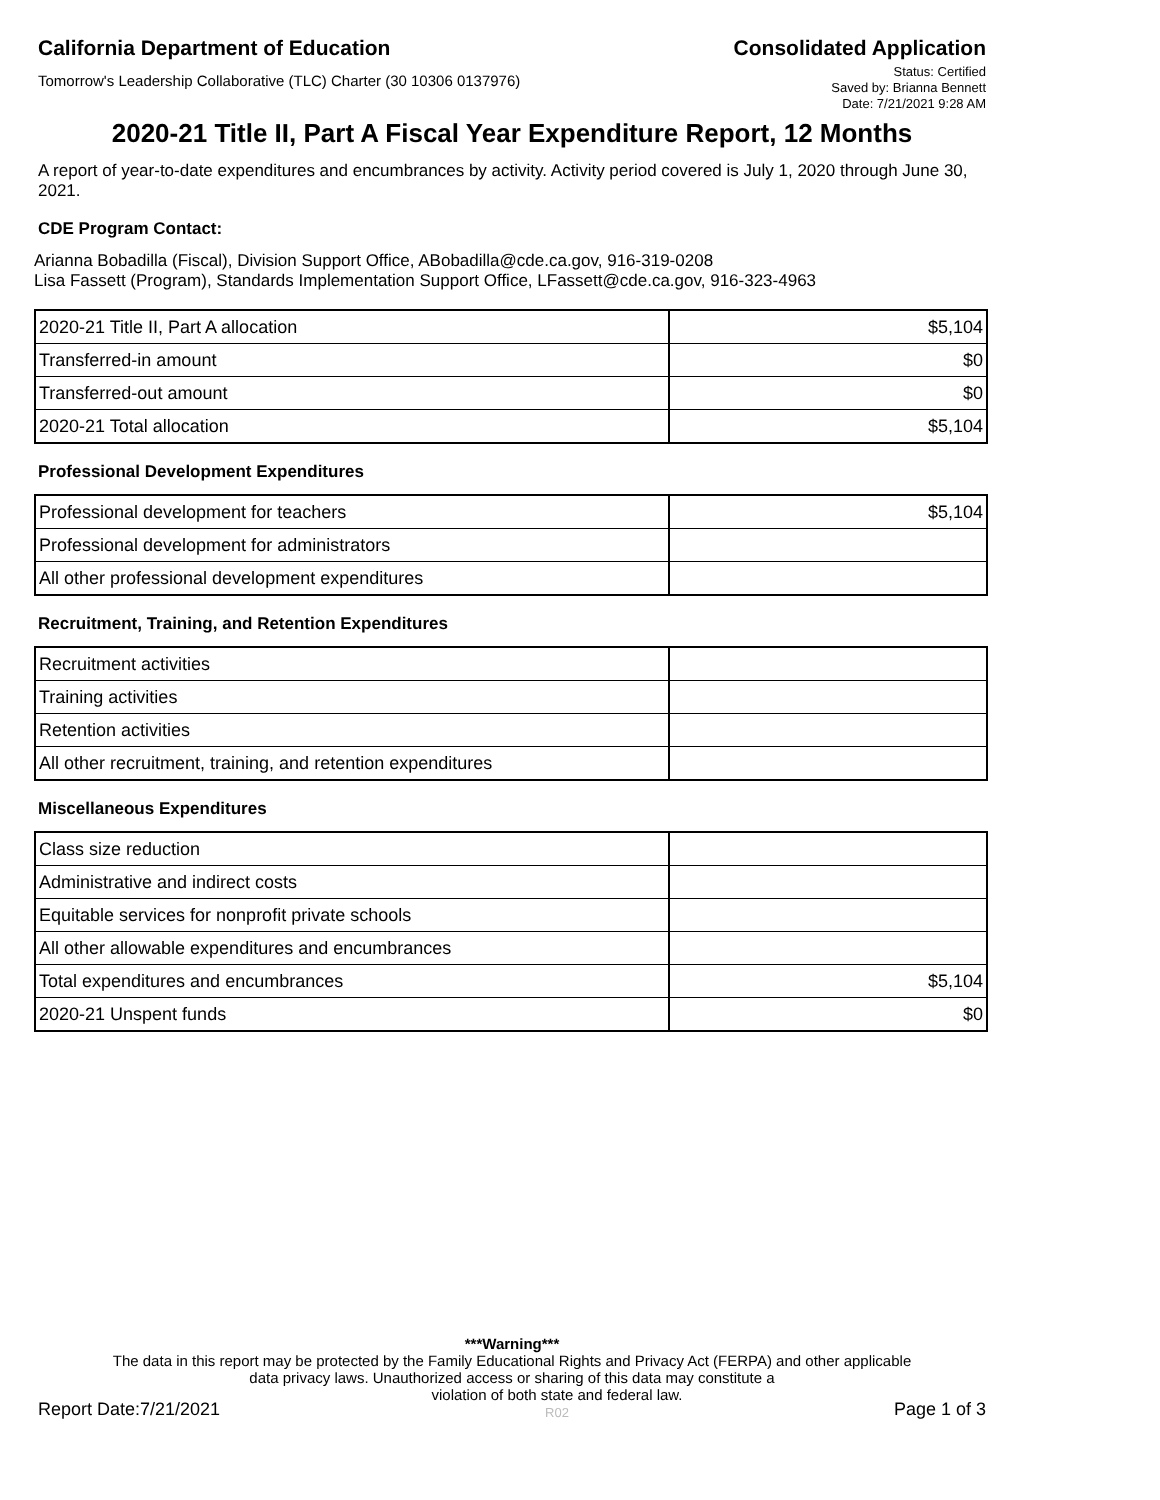California Department of Education Consolidated Application
Tomorrow's Leadership Collaborative (TLC) Charter (30 10306 0137976)
Status: Certified
Saved by: Brianna Bennett
Date: 7/21/2021 9:28 AM
2020-21 Title II, Part A Fiscal Year Expenditure Report, 12 Months
A report of year-to-date expenditures and encumbrances by activity. Activity period covered is July 1, 2020 through June 30, 2021.
CDE Program Contact:
Arianna Bobadilla (Fiscal), Division Support Office, ABobadilla@cde.ca.gov, 916-319-0208
Lisa Fassett (Program), Standards Implementation Support Office, LFassett@cde.ca.gov, 916-323-4963
| 2020-21 Title II, Part A allocation | $5,104 |
| Transferred-in amount | $0 |
| Transferred-out amount | $0 |
| 2020-21 Total allocation | $5,104 |
Professional Development Expenditures
| Professional development for teachers | $5,104 |
| Professional development for administrators | |
| All other professional development expenditures | |
Recruitment, Training, and Retention Expenditures
| Recruitment activities | |
| Training activities | |
| Retention activities | |
| All other recruitment, training, and retention expenditures | |
Miscellaneous Expenditures
| Class size reduction | |
| Administrative and indirect costs | |
| Equitable services for nonprofit private schools | |
| All other allowable expenditures and encumbrances | |
| Total expenditures and encumbrances | $5,104 |
| 2020-21 Unspent funds | $0 |
***Warning***
The data in this report may be protected by the Family Educational Rights and Privacy Act (FERPA) and other applicable data privacy laws. Unauthorized access or sharing of this data may constitute a
Report Date:7/21/2021 violation of both state and federal law.
R02 Page 1 of 3